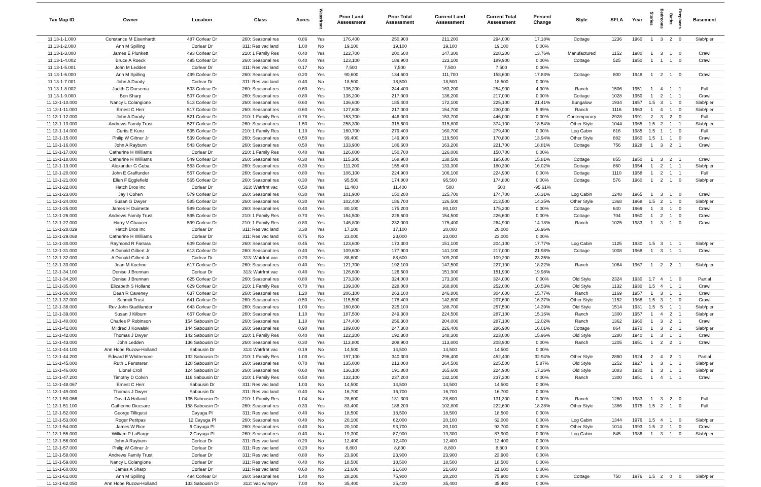| Tax Map ID | Owner | Location | Class | Acres | Waterfront | Prior Land Assessment | Prior Total Assessment | Current Land Assessment | Current Total Assessment | Percent Change | Style | SFLA | Year | Stories | Bedrooms | Baths | Fireplaces | Basement |
| --- | --- | --- | --- | --- | --- | --- | --- | --- | --- | --- | --- | --- | --- | --- | --- | --- | --- | --- |
| 11.13-1-1.000 | Constance M Eisenhardt | 487 Corlear Dr | 260: Seasonal res | 0.86 | Yes | 176,400 | 250,900 | 211,200 | 294,000 | 17.18% | Cottage | 1236 | 1960 | 1 | 3 | 2 | 0 | Slab/pier |
| 11.13-1-2.000 | Ann M Spilling | Corlear Dr | 311: Res vac land | 1.00 | No | 19,100 | 19,100 | 19,100 | 19,100 | 0.00% | | | | | | | | |
| 11.13-1-3.000 | James E Plunkett | 493 Corlear Dr | 210: 1 Family Res | 0.40 | Yes | 122,700 | 200,600 | 147,300 | 228,200 | 13.76% | Manufactured | 1152 | 1980 | 1 | 3 | 1 | 0 | Crawl |
| 11.13-1-4.002 | Bruce A Roeck | 495 Corlear Dr | 260: Seasonal res | 0.40 | Yes | 123,100 | 189,900 | 123,100 | 189,900 | 0.00% | Cottage | 525 | 1950 | 1 | 1 | 1 | 0 | Crawl |
| 11.13-1-5.001 | John M Ledden | Corlear Dr | 311: Res vac land | 0.17 | No | 7,500 | 7,500 | 7,500 | 7,500 | 0.00% | | | | | | | | |
| 11.13-1-6.000 | Ann M Spilling | 499 Corlear Dr | 260: Seasonal res | 0.20 | Yes | 90,600 | 134,600 | 111,700 | 158,600 | 17.83% | Cottage | 800 | 1948 | 1 | 2 | 1 | 0 | Crawl |
| 11.13-1-7.001 | John A Doody | Corlear Dr | 311: Res vac land | 0.40 | No | 18,500 | 18,500 | 18,500 | 18,500 | 0.00% | | | | | | | | |
| 11.13-1-8.002 | Judith C Dursema | 503 Corlear Dr | 260: Seasonal res | 0.60 | Yes | 136,200 | 244,400 | 163,200 | 254,900 | 4.30% | Ranch | 1506 | 1951 | 1 | 4 | 1 | 1 | Full |
| 11.13-1-9.000 | Ben Sharp | 507 Corlear Dr | 260: Seasonal res | 0.80 | Yes | 136,200 | 217,000 | 136,200 | 217,000 | 0.00% | Cottage | 1028 | 1950 | 1 | 2 | 1 | 1 | Crawl |
| 11.13-1-10.000 | Nancy L Colangione | 513 Corlear Dr | 260: Seasonal res | 0.60 | Yes | 136,600 | 185,400 | 172,100 | 225,100 | 21.41% | Bungalow | 1934 | 1957 | 1.5 | 3 | 1 | 0 | Slab/pier |
| 11.13-1-11.000 | Ernest C Herr | 517 Corlear Dr | 260: Seasonal res | 0.60 | Yes | 127,600 | 217,000 | 154,700 | 230,000 | 5.99% | Ranch | 1116 | 1963 | 1 | 4 | 1 | 0 | Slab/pier |
| 11.13-1-12.000 | John A Doody | 521 Corlear Dr | 210: 1 Family Res | 0.78 | Yes | 153,700 | 446,000 | 153,700 | 446,000 | 0.00% | Contemporary | 2928 | 1991 | 2 | 3 | 2 | 0 | Full |
| 11.13-1-13.000 | Andrews Family Trust | 527 Corlear Dr | 260: Seasonal res | 1.50 | Yes | 258,300 | 315,600 | 315,800 | 374,100 | 18.54% | Other Style | 1044 | 1965 | 1.5 | 2 | 1 | 1 | Slab/pier |
| 11.13-1-14.000 | Curtis E Kunz | 535 Corlear Dr | 210: 1 Family Res | 1.10 | Yes | 160,700 | 279,400 | 160,700 | 279,400 | 0.00% | Log Cabin | 816 | 1985 | 1.5 | 1 | 1 | 0 | Full |
| 11.13-1-15.000 | Philip W Giltner Jr | 539 Corlear Dr | 260: Seasonal res | 0.50 | Yes | 99,400 | 149,900 | 119,500 | 170,800 | 13.94% | Other Style | 882 | 1960 | 1.5 | 1 | 1 | 0 | Crawl |
| 11.13-1-16.000 | John A Rayburn | 543 Corlear Dr | 260: Seasonal res | 0.50 | Yes | 133,900 | 186,600 | 163,200 | 221,700 | 18.81% | Cottage | 756 | 1928 | 1 | 3 | 2 | 1 | Crawl |
| 11.13-1-17.000 | Catherine H Williams | Corlear Dr | 210: 1 Family Res | 0.40 | Yes | 126,000 | 150,700 | 126,000 | 150,700 | 0.00% | | | | | | | | |
| 11.13-1-18.000 | Catherine H Williams | 549 Corlear Dr | 260: Seasonal res | 0.30 | Yes | 115,300 | 168,900 | 138,500 | 195,600 | 15.81% | Cottage | 855 | 1950 | 1 | 3 | 2 | 1 | Crawl |
| 11.13-1-19.000 | Alexander G Guba | 553 Corlear Dr | 260: Seasonal res | 0.30 | Yes | 111,200 | 155,400 | 133,300 | 180,300 | 16.02% | Cottage | 860 | 1954 | 1 | 2 | 1 | 1 | Slab/pier |
| 11.13-1-20.000 | John E Graffunder | 557 Corlear Dr | 260: Seasonal res | 0.80 | Yes | 106,100 | 224,900 | 106,100 | 224,900 | 0.00% | Cottage | 1110 | 1958 | 1 | 2 | 1 | 1 | Full |
| 11.13-1-21.000 | Ellen F Egglefield | 565 Corlear Dr | 260: Seasonal res | 0.30 | Yes | 95,500 | 174,800 | 95,500 | 174,800 | 0.00% | Cottage | 576 | 1960 | 1 | 2 | 1 | 0 | Slab/pier |
| 11.13-1-22.000 | Hatch Bros Inc | Corlear Dr | 313: Watrfrnt vac | 0.50 | Yes | 11,400 | 11,400 | 500 | 500 | -95.61% | | | | | | | | |
| 11.13-1-23.000 | Jay I Cohen | 579 Corlear Dr | 260: Seasonal res | 0.30 | Yes | 101,900 | 150,200 | 125,700 | 174,700 | 16.31% | Log Cabin | 1248 | 1965 | 1 | 3 | 1 | 0 | Crawl |
| 11.13-1-24.000 | Susan G Dwyer | 585 Corlear Dr | 260: Seasonal res | 0.30 | Yes | 102,400 | 186,700 | 126,500 | 213,500 | 14.35% | Other Style | 1368 | 1968 | 1.5 | 2 | 1 | 0 | Slab/pier |
| 11.13-1-25.000 | James H Ouimette | 589 Corlear Dr | 260: Seasonal res | 0.40 | Yes | 80,100 | 175,200 | 80,100 | 175,200 | 0.00% | Cottage | 640 | 1969 | 1 | 3 | 1 | 0 | Crawl |
| 11.13-1-26.000 | Andrews Family Trust | 595 Corlear Dr | 210: 1 Family Res | 0.70 | Yes | 154,500 | 226,600 | 154,500 | 226,600 | 0.00% | Cottage | 704 | 1960 | 1 | 2 | 1 | 0 | Crawl |
| 11.13-1-27.000 | Harry V Chaucer | 599 Corlear Dr | 210: 1 Family Res | 0.80 | Yes | 146,800 | 232,000 | 175,400 | 264,900 | 14.18% | Ranch | 1025 | 1983 | 1 | 3 | 1 | 0 | Crawl |
| 11.13-1-28.029 | Hatch Bros Inc | Corlear Dr | 311: Res vac land | 3.38 | Yes | 17,100 | 17,100 | 20,000 | 20,000 | 16.96% | | | | | | | | |
| 11.13-1-29.068 | Catherine H Williams | Corlear Dr | 311: Res vac land | 0.75 | No | 23,000 | 23,000 | 23,000 | 23,000 | 0.00% | | | | | | | | |
| 11.13-1-30.000 | Raymond R Farrara | 609 Corlear Dr | 260: Seasonal res | 0.45 | Yes | 123,600 | 173,300 | 151,100 | 204,100 | 17.77% | Log Cabin | 1125 | 1930 | 1.5 | 3 | 1 | 1 | Slab/pier |
| 11.13-1-31.000 | A Donald Gilbert Jr | 613 Corlear Dr | 260: Seasonal res | 0.40 | Yes | 109,600 | 177,900 | 141,100 | 217,000 | 21.98% | Cottage | 1008 | 1968 | 1 | 3 | 1 | 1 | Crawl |
| 11.13-1-32.000 | A Donald Gilbert Jr | Corlear Dr | 313: Watrfrnt vac | 0.20 | Yes | 88,600 | 88,600 | 109,200 | 109,200 | 23.25% | | | | | | | | |
| 11.13-1-33.000 | Jean M Koehne | 617 Corlear Dr | 260: Seasonal res | 0.40 | Yes | 121,700 | 192,100 | 147,500 | 227,100 | 18.22% | Ranch | 1064 | 1967 | 1 | 2 | 2 | 1 | Slab/pier |
| 11.13-1-34.100 | Denise J Brennan | Corlear Dr | 313: Watrfrnt vac | 0.40 | Yes | 126,600 | 126,600 | 151,900 | 151,900 | 19.98% | | | | | | | | |
| 11.13-1-34.200 | Denise J Brennan | 625 Corlear Dr | 260: Seasonal res | 0.80 | Yes | 173,300 | 324,000 | 173,300 | 324,000 | 0.00% | Old Style | 2324 | 1930 | 1.7 | 4 | 1 | 0 | Partial |
| 11.13-1-35.000 | Elizabeth S Holland | 629 Corlear Dr | 210: 1 Family Res | 0.70 | Yes | 139,300 | 228,000 | 168,800 | 252,000 | 10.53% | Old Style | 1132 | 1930 | 1.5 | 4 | 1 | 1 | Crawl |
| 11.13-1-36.000 | Dean R Caveney | 637 Corlear Dr | 260: Seasonal res | 1.20 | Yes | 206,100 | 263,100 | 246,800 | 304,600 | 15.77% | Ranch | 1169 | 1957 | 1 | 3 | 1 | 1 | Crawl |
| 11.13-1-37.000 | Schmitt Trust | 641 Corlear Dr | 260: Seasonal res | 0.50 | Yes | 115,500 | 178,400 | 142,800 | 207,600 | 16.37% | Other Style | 1152 | 1968 | 1.5 | 3 | 1 | 0 | Crawl |
| 11.13-1-38.000 | Rev John Stadtlander | 643 Corlear Dr | 260: Seasonal res | 1.00 | Yes | 160,600 | 225,100 | 188,700 | 257,500 | 14.39% | Old Style | 1514 | 1931 | 1.5 | 5 | 1 | 1 | Slab/pier |
| 11.13-1-39.000 | Susan J Kilburn | 657 Corlear Dr | 260: Seasonal res | 1.10 | Yes | 187,500 | 249,300 | 224,500 | 287,100 | 15.16% | Ranch | 1300 | 1957 | 1 | 4 | 2 | 1 | Slab/pier |
| 11.13-1-40.000 | Charles P Robinson | 154 Sabousin Dr | 260: Seasonal res | 1.10 | Yes | 174,400 | 256,300 | 204,000 | 287,100 | 12.02% | Ranch | 1362 | 1960 | 1 | 3 | 2 | 1 | Crawl |
| 11.13-1-41.000 | Mildred J Kowalski | 144 Sabousin Dr | 260: Seasonal res | 0.90 | Yes | 189,000 | 247,300 | 226,400 | 286,900 | 16.01% | Cottage | 864 | 1970 | 1 | 3 | 2 | 1 | Slab/pier |
| 11.13-1-42.000 | Thomas J Dwyer | 142 Sabousin Dr | 210: 1 Family Res | 0.40 | Yes | 122,200 | 192,300 | 148,300 | 223,000 | 15.96% | Old Style | 1280 | 1940 | 1 | 3 | 1 | 1 | Crawl |
| 11.13-1-43.000 | John Ledden | 136 Sabousin Dr | 260: Seasonal res | 0.30 | Yes | 113,800 | 208,900 | 113,800 | 208,900 | 0.00% | Ranch | 1205 | 1951 | 1 | 2 | 2 | 1 | Crawl |
| 11.13-1-44.100 | Ann Hope Ruzow-Holland | Sabousin Dr | 313: Watrfrnt vac | 0.19 | No | 14,500 | 14,500 | 14,500 | 14,500 | 0.00% | | | | | | | | |
| 11.13-1-44.200 | Edward E Whittemore | 132 Sabousin Dr | 210: 1 Family Res | 1.00 | Yes | 197,100 | 340,300 | 296,400 | 452,400 | 32.94% | Other Style | 2860 | 1924 | 2 | 4 | 2 | 1 | Partial |
| 11.13-1-45.000 | Ruth L Fensterer | 128 Sabousin Dr | 260: Seasonal res | 0.70 | Yes | 135,000 | 213,000 | 164,500 | 225,500 | 5.87% | Old Style | 1252 | 1927 | 1 | 3 | 1 | 1 | Slab/pier |
| 11.13-1-46.000 | Lionel Croll | 124 Sabousin Dr | 260: Seasonal res | 0.60 | Yes | 136,100 | 191,800 | 165,600 | 224,900 | 17.26% | Old Style | 1083 | 1930 | 1 | 3 | 1 | 1 | Slab/pier |
| 11.13-1-47.200 | Timothy D Colvin | 116 Sabousin Dr | 210: 1 Family Res | 0.50 | Yes | 132,100 | 237,200 | 132,100 | 237,200 | 0.00% | Ranch | 1300 | 1951 | 1 | 4 | 1 | 1 | Crawl |
| 11.13-1-48.067 | Ernest C Herr | Sabousin Dr | 311: Res vac land | 1.03 | No | 14,500 | 14,500 | 14,500 | 14,500 | 0.00% | | | | | | | | |
| 11.13-1-49.000 | Thomas J Dwyer | Sabousin Dr | 311: Res vac land | 0.40 | No | 16,700 | 16,700 | 16,700 | 16,700 | 0.00% | | | | | | | | |
| 11.13-1-50.066 | David A Holland | 135 Sabousin Dr | 210: 1 Family Res | 1.04 | No | 28,600 | 131,300 | 28,600 | 131,300 | 0.00% | Ranch | 1260 | 1983 | 1 | 3 | 2 | 0 | Full |
| 11.13-1-51.100 | Catherine Dicesare | 158 Sabousin Dr | 260: Seasonal res | 0.33 | Yes | 83,400 | 188,200 | 102,800 | 222,600 | 18.28% | Other Style | 1386 | 1975 | 1.5 | 2 | 1 | 0 | Full |
| 11.13-1-52.000 | George Tilliquist | Cayuga Pl | 311: Res vac land | 0.40 | No | 18,500 | 18,500 | 18,500 | 18,500 | 0.00% | | | | | | | | |
| 11.13-1-53.000 | Roger Petitpas | 12 Cayuga Pl | 260: Seasonal res | 0.40 | No | 20,100 | 62,000 | 20,100 | 62,000 | 0.00% | Log Cabin | 1344 | 1976 | 1.5 | 4 | 1 | 0 | Slab/pier |
| 11.13-1-54.000 | James W Rice | 6 Cayuga Pl | 260: Seasonal res | 0.40 | No | 20,100 | 93,700 | 20,100 | 93,700 | 0.00% | Other Style | 1014 | 1993 | 1.5 | 2 | 1 | 0 | Crawl |
| 11.13-1-55.000 | William P LaBarge | 2 Cayuga Pl | 260: Seasonal res | 0.40 | No | 19,300 | 87,900 | 19,300 | 87,900 | 0.00% | Log Cabin | 845 | 1986 | 1 | 3 | 1 | 0 | Slab/pier |
| 11.13-1-56.000 | John A Rayburn | Corlear Dr | 311: Res vac land | 0.20 | No | 12,400 | 12,400 | 12,400 | 12,400 | 0.00% | | | | | | | | |
| 11.13-1-57.000 | Philip W Giltner Jr | Corlear Dr | 311: Res vac land | 0.20 | No | 8,800 | 8,800 | 8,800 | 8,800 | 0.00% | | | | | | | | |
| 11.13-1-58.000 | Andrews Family Trust | Corlear Dr | 311: Res vac land | 0.80 | No | 23,900 | 23,900 | 23,900 | 23,900 | 0.00% | | | | | | | | |
| 11.13-1-59.000 | Nancy L Colangione | Corlear Dr | 311: Res vac land | 0.40 | No | 18,500 | 18,500 | 18,500 | 18,500 | 0.00% | | | | | | | | |
| 11.13-1-60.000 | James A Sharp | Corlear Dr | 311: Res vac land | 0.60 | No | 21,600 | 21,600 | 21,600 | 21,600 | 0.00% | | | | | | | | |
| 11.13-1-61.000 | Ann M Spilling | 494 Corlear Dr | 260: Seasonal res | 1.40 | No | 28,200 | 75,900 | 28,200 | 75,900 | 0.00% | Cottage | 750 | 1976 | 1.5 | 2 | 0 | 0 | Slab/pier |
| 11.13-1-62.050 | Ann Hope Ruzow-Holland | 133 Sabousin Dr | 312: Vac w/imprv | 7.00 | No | 35,400 | 35,400 | 35,400 | 35,400 | 0.00% | | | | | | | | |